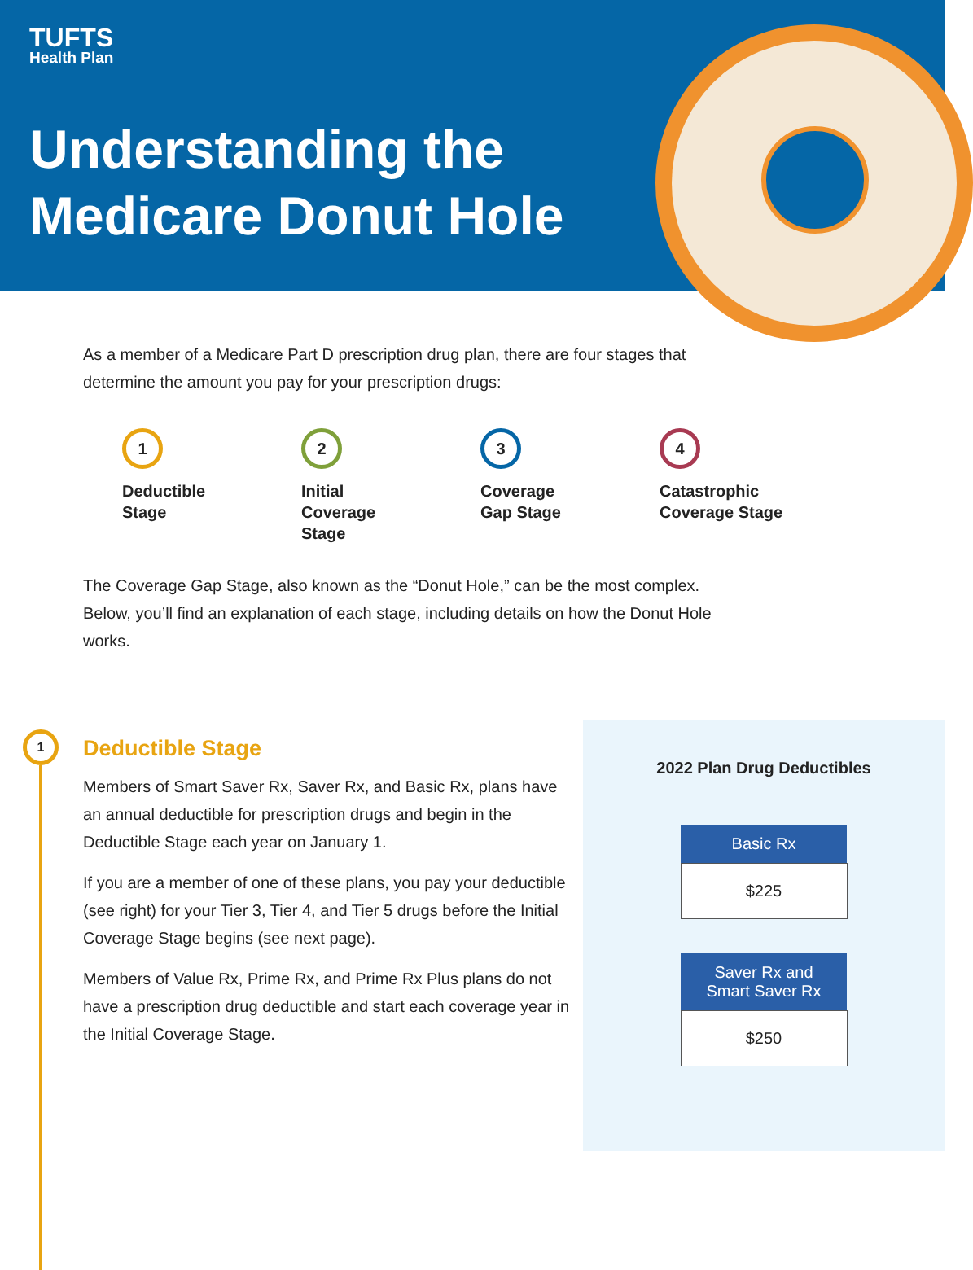TUFTS
Health Plan
Understanding the
Medicare Donut Hole
As a member of a Medicare Part D prescription drug plan, there are four stages that determine the amount you pay for your prescription drugs:
1
Deductible
Stage
2
Initial
Coverage
Stage
3
Coverage
Gap Stage
4
Catastrophic
Coverage Stage
The Coverage Gap Stage, also known as the “Donut Hole,” can be the most complex. Below, you’ll find an explanation of each stage, including details on how the Donut Hole works.
1
Deductible Stage
Members of Smart Saver Rx, Saver Rx, and Basic Rx, plans have an annual deductible for prescription drugs and begin in the Deductible Stage each year on January 1.
If you are a member of one of these plans, you pay your deductible (see right) for your Tier 3, Tier 4, and Tier 5 drugs before the Initial Coverage Stage begins (see next page).
Members of Value Rx, Prime Rx, and Prime Rx Plus plans do not have a prescription drug deductible and start each coverage year in the Initial Coverage Stage.
2022 Plan Drug Deductibles
| Basic Rx |
| --- |
| $225 |
| Saver Rx and Smart Saver Rx |
| --- |
| $250 |